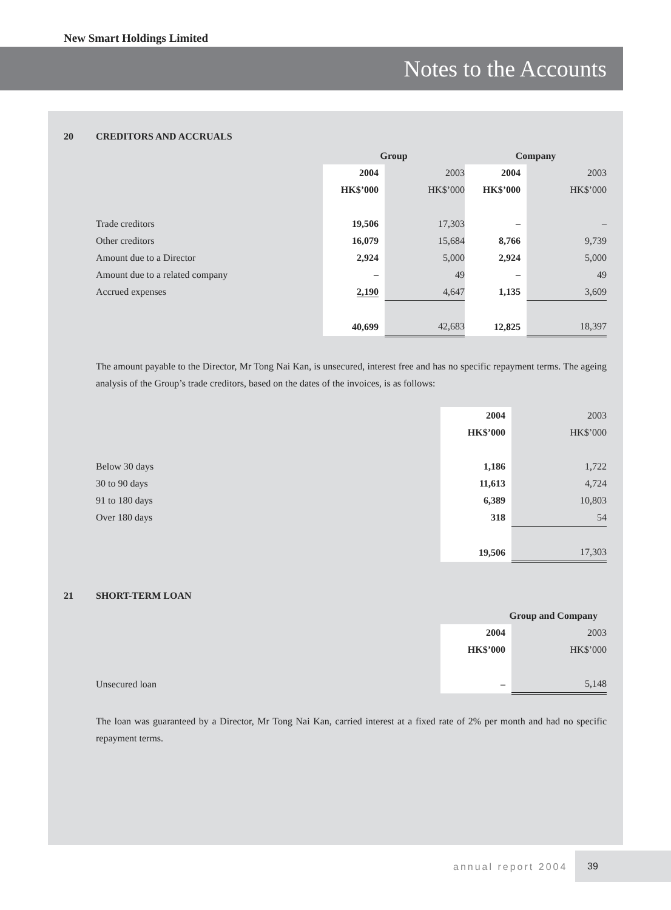New Smart Holdings Limited
Notes to the Accounts
20 CREDITORS AND ACCRUALS
| | Group | | Company | |
| --- | --- | --- | --- | --- |
| | 2004 | 2003 | 2004 | 2003 |
| | HK$’000 | HK$’000 | HK$’000 | HK$’000 |
| Trade creditors | 19,506 | 17,303 | – | – |
| Other creditors | 16,079 | 15,684 | 8,766 | 9,739 |
| Amount due to a Director | 2,924 | 5,000 | 2,924 | 5,000 |
| Amount due to a related company | – | 49 | – | 49 |
| Accrued expenses | 2,190 | 4,647 | 1,135 | 3,609 |
| | 40,699 | 42,683 | 12,825 | 18,397 |
The amount payable to the Director, Mr Tong Nai Kan, is unsecured, interest free and has no specific repayment terms. The ageing analysis of the Group’s trade creditors, based on the dates of the invoices, is as follows:
| | 2004 | 2003 |
| | HK$’000 | HK$’000 |
| Below 30 days | 1,186 | 1,722 |
| 30 to 90 days | 11,613 | 4,724 |
| 91 to 180 days | 6,389 | 10,803 |
| Over 180 days | 318 | 54 |
| | 19,506 | 17,303 |
21 SHORT-TERM LOAN
| | Group and Company | |
| --- | --- | --- |
| | 2004 | 2003 |
| | HK$’000 | HK$’000 |
| Unsecured loan | – | 5,148 |
The loan was guaranteed by a Director, Mr Tong Nai Kan, carried interest at a fixed rate of 2% per month and had no specific repayment terms.
annual report 2004
39